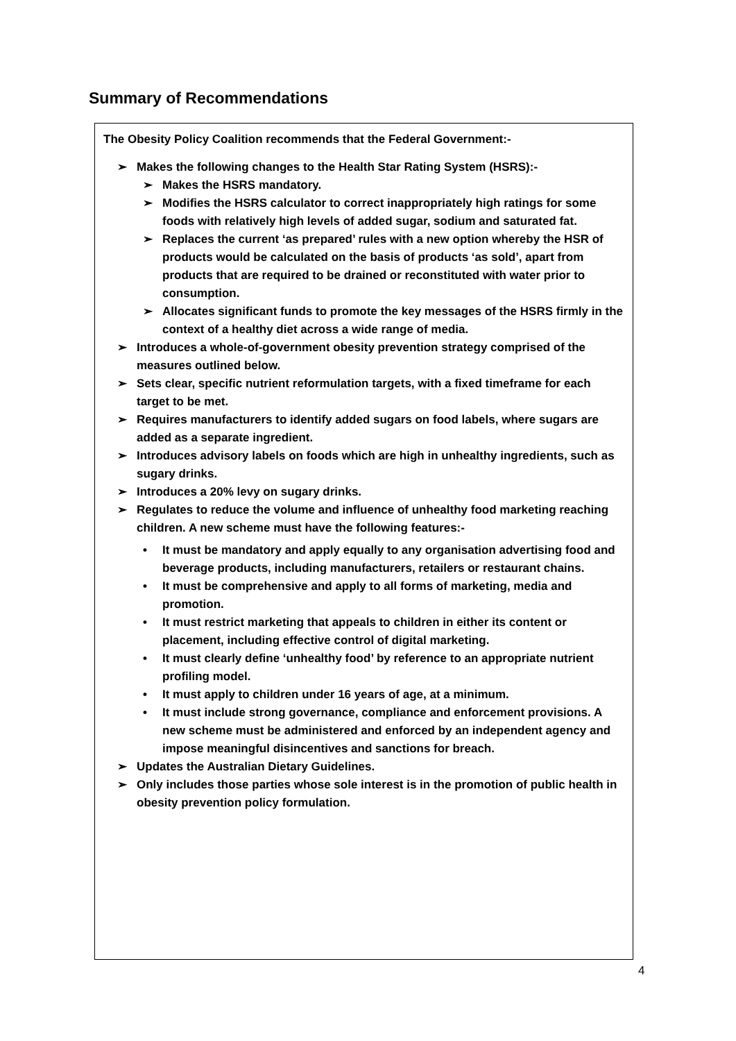Summary of Recommendations
The Obesity Policy Coalition recommends that the Federal Government:-
➢ Makes the following changes to the Health Star Rating System (HSRS):-
➢ Makes the HSRS mandatory.
➢ Modifies the HSRS calculator to correct inappropriately high ratings for some foods with relatively high levels of added sugar, sodium and saturated fat.
➢ Replaces the current ‘as prepared’ rules with a new option whereby the HSR of products would be calculated on the basis of products ‘as sold’, apart from products that are required to be drained or reconstituted with water prior to consumption.
➢ Allocates significant funds to promote the key messages of the HSRS firmly in the context of a healthy diet across a wide range of media.
➢ Introduces a whole-of-government obesity prevention strategy comprised of the measures outlined below.
➢ Sets clear, specific nutrient reformulation targets, with a fixed timeframe for each target to be met.
➢ Requires manufacturers to identify added sugars on food labels, where sugars are added as a separate ingredient.
➢ Introduces advisory labels on foods which are high in unhealthy ingredients, such as sugary drinks.
➢ Introduces a 20% levy on sugary drinks.
➢ Regulates to reduce the volume and influence of unhealthy food marketing reaching children. A new scheme must have the following features:-
• It must be mandatory and apply equally to any organisation advertising food and beverage products, including manufacturers, retailers or restaurant chains.
• It must be comprehensive and apply to all forms of marketing, media and promotion.
• It must restrict marketing that appeals to children in either its content or placement, including effective control of digital marketing.
• It must clearly define ‘unhealthy food’ by reference to an appropriate nutrient profiling model.
• It must apply to children under 16 years of age, at a minimum.
• It must include strong governance, compliance and enforcement provisions. A new scheme must be administered and enforced by an independent agency and impose meaningful disincentives and sanctions for breach.
➢ Updates the Australian Dietary Guidelines.
➢ Only includes those parties whose sole interest is in the promotion of public health in obesity prevention policy formulation.
4